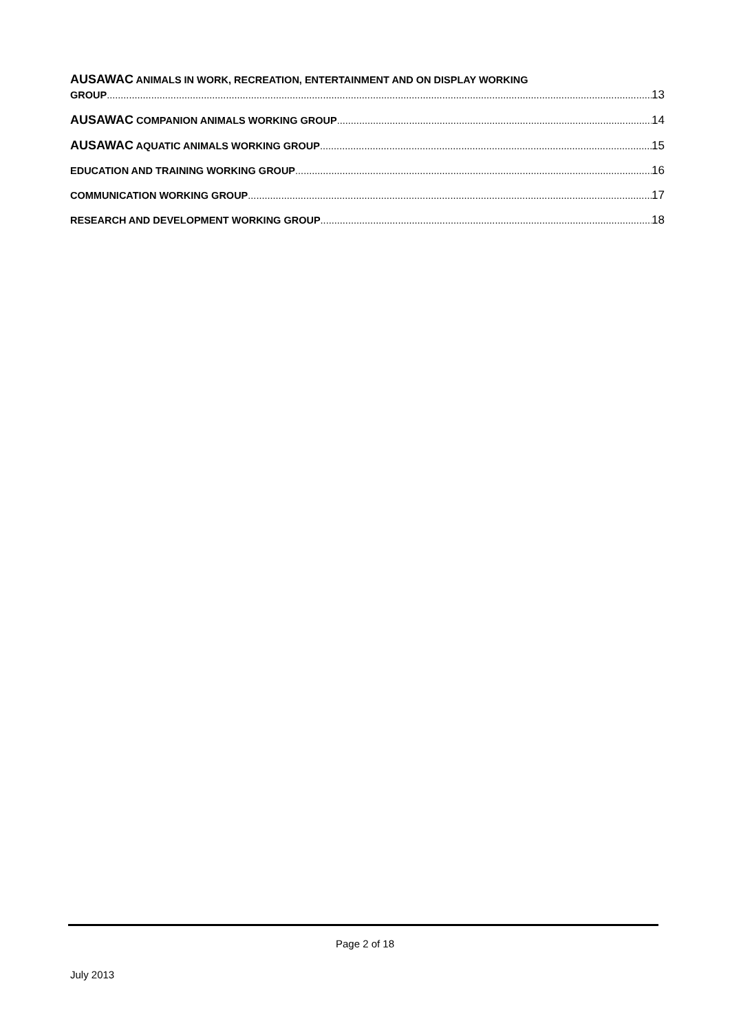AUSAWAC ANIMALS IN WORK, RECREATION, ENTERTAINMENT AND ON DISPLAY WORKING
GROUP 13
AUSAWAC COMPANION ANIMALS WORKING GROUP 14
AUSAWAC AQUATIC ANIMALS WORKING GROUP 15
EDUCATION AND TRAINING WORKING GROUP 16
COMMUNICATION WORKING GROUP 17
RESEARCH AND DEVELOPMENT WORKING GROUP 18
Page 2 of 18
July 2013